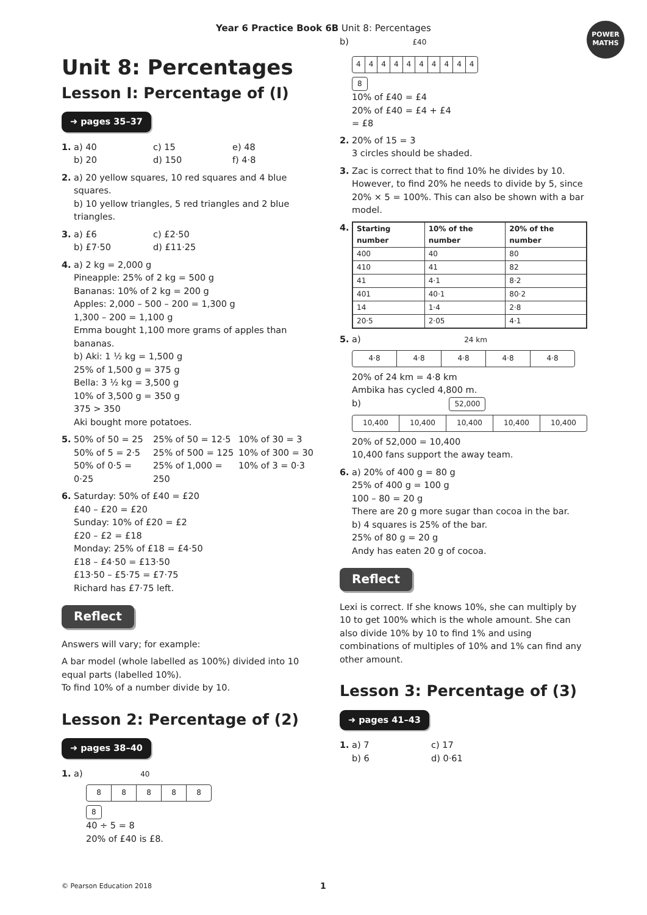Year 6 Practice Book 6B Unit 8: Percentages
POWER MATHS
Unit 8: Percentages
Lesson I: Percentage of (I)
➜ pages 35–37
1. a) 40 c) 15 e) 48 b) 20 d) 150 f) 4·8
2. a) 20 yellow squares, 10 red squares and 4 blue squares.
b) 10 yellow triangles, 5 red triangles and 2 blue triangles.
3. a) £6 c) £2·50 b) £7·50 d) £11·25
4. a) 2 kg = 2,000 g
Pineapple: 25% of 2 kg = 500 g
Bananas: 10% of 2 kg = 200 g
Apples: 2,000 – 500 – 200 = 1,300 g
1,300 – 200 = 1,100 g
Emma bought 1,100 more grams of apples than bananas.
b) Aki: 1 ½ kg = 1,500 g
25% of 1,500 g = 375 g
Bella: 3 ½ kg = 3,500 g
10% of 3,500 g = 350 g
375 > 350
Aki bought more potatoes.
5. 50% of 50 = 25 25% of 50 = 12·5 10% of 30 = 3 50% of 5 = 2·5 25% of 500 = 125 10% of 300 = 30 50% of 0·5 = 0·25 25% of 1,000 = 250 10% of 3 = 0·3
6. Saturday: 50% of £40 = £20
£40 – £20 = £20
Sunday: 10% of £20 = £2
£20 – £2 = £18
Monday: 25% of £18 = £4·50
£18 – £4·50 = £13·50
£13·50 – £5·75 = £7·75
Richard has £7·75 left.
Reflect
Answers will vary; for example:
A bar model (whole labelled as 100%) divided into 10 equal parts (labelled 10%).
To find 10% of a number divide by 10.
Lesson 2: Percentage of (2)
➜ pages 38–40
1. a) 40
88888
8
40 ÷ 5 = 8
20% of £40 is £8.
b) £40
4444444444
8
10% of £40 = £4
20% of £40 = £4 + £4
= £8
2. 20% of 15 = 3
3 circles should be shaded.
3. Zac is correct that to find 10% he divides by 10. However, to find 20% he needs to divide by 5, since 20% × 5 = 100%. This can also be shown with a bar model.
4.
| Starting number | 10% of the number | 20% of the number |
| --- | --- | --- |
| 400 | 40 | 80 |
| 410 | 41 | 82 |
| 41 | 4·1 | 8·2 |
| 401 | 40·1 | 80·2 |
| 14 | 1·4 | 2·8 |
| 20·5 | 2·05 | 4·1 |
5. a) 24 km
4·8 4·8 4·8 4·8 4·8
20% of 24 km = 4·8 km
Ambika has cycled 4,800 m.
b) 52,000
10,400 10,400 10,400 10,400 10,400
20% of 52,000 = 10,400
10,400 fans support the away team.
6. a) 20% of 400 g = 80 g
25% of 400 g = 100 g
100 – 80 = 20 g
There are 20 g more sugar than cocoa in the bar.
b) 4 squares is 25% of the bar.
25% of 80 g = 20 g
Andy has eaten 20 g of cocoa.
Reflect
Lexi is correct. If she knows 10%, she can multiply by 10 to get 100% which is the whole amount. She can also divide 10% by 10 to find 1% and using combinations of multiples of 10% and 1% can find any other amount.
Lesson 3: Percentage of (3)
➜ pages 41–43
1. a) 7 c) 17 b) 6 d) 0·61
© Pearson Education 2018 1